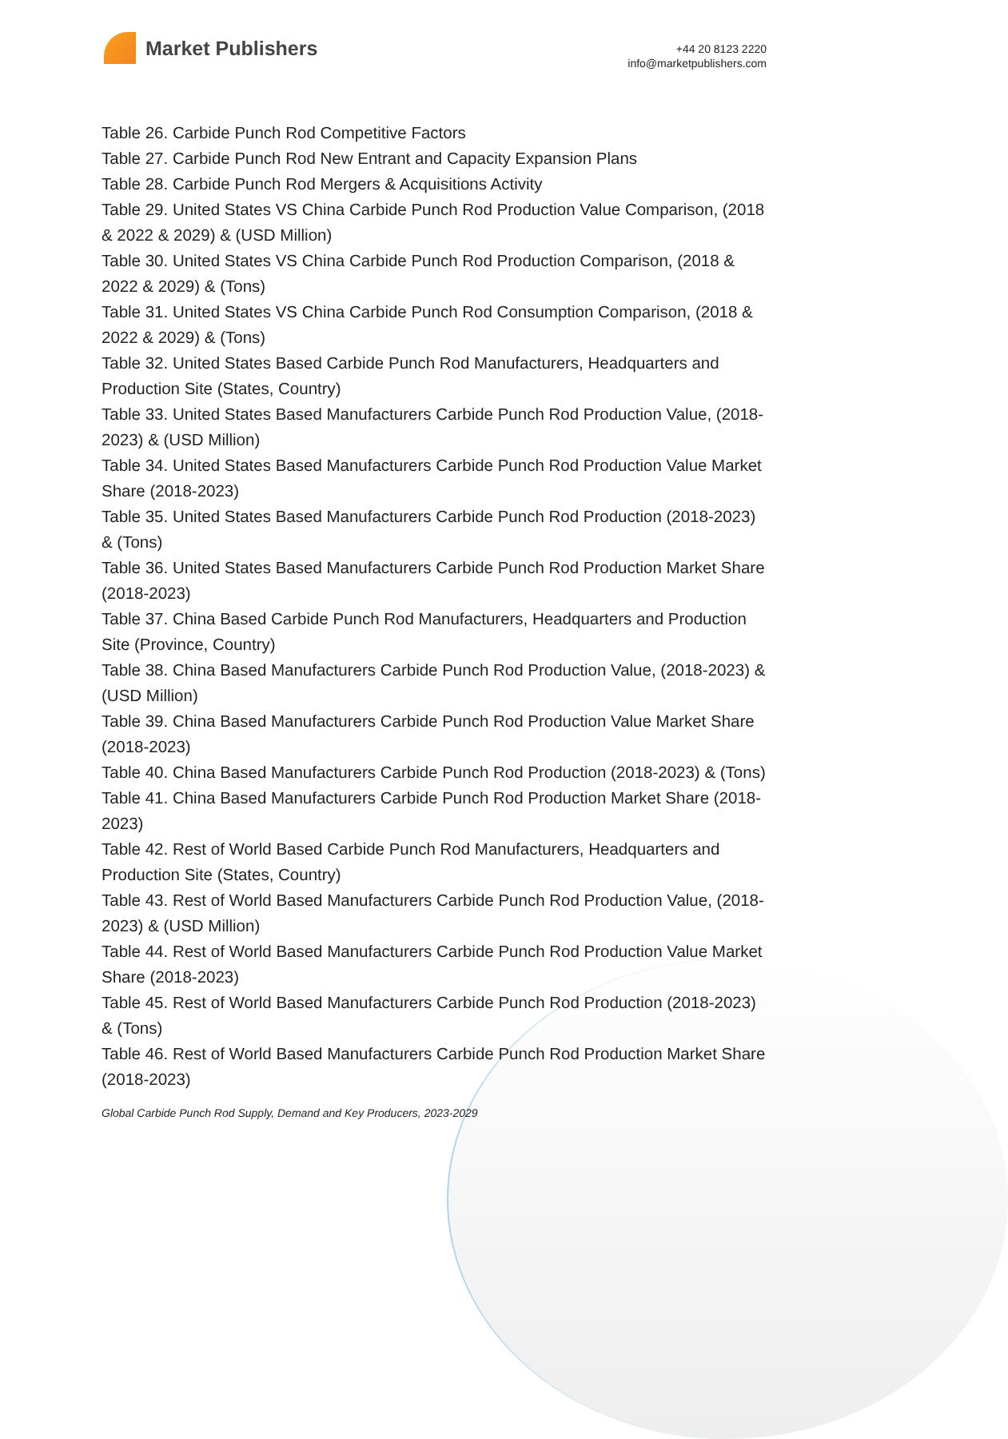Market Publishers
+44 20 8123 2220
info@marketpublishers.com
Table 26. Carbide Punch Rod Competitive Factors
Table 27. Carbide Punch Rod New Entrant and Capacity Expansion Plans
Table 28. Carbide Punch Rod Mergers & Acquisitions Activity
Table 29. United States VS China Carbide Punch Rod Production Value Comparison, (2018 & 2022 & 2029) & (USD Million)
Table 30. United States VS China Carbide Punch Rod Production Comparison, (2018 & 2022 & 2029) & (Tons)
Table 31. United States VS China Carbide Punch Rod Consumption Comparison, (2018 & 2022 & 2029) & (Tons)
Table 32. United States Based Carbide Punch Rod Manufacturers, Headquarters and Production Site (States, Country)
Table 33. United States Based Manufacturers Carbide Punch Rod Production Value, (2018-2023) & (USD Million)
Table 34. United States Based Manufacturers Carbide Punch Rod Production Value Market Share (2018-2023)
Table 35. United States Based Manufacturers Carbide Punch Rod Production (2018-2023) & (Tons)
Table 36. United States Based Manufacturers Carbide Punch Rod Production Market Share (2018-2023)
Table 37. China Based Carbide Punch Rod Manufacturers, Headquarters and Production Site (Province, Country)
Table 38. China Based Manufacturers Carbide Punch Rod Production Value, (2018-2023) & (USD Million)
Table 39. China Based Manufacturers Carbide Punch Rod Production Value Market Share (2018-2023)
Table 40. China Based Manufacturers Carbide Punch Rod Production (2018-2023) & (Tons)
Table 41. China Based Manufacturers Carbide Punch Rod Production Market Share (2018-2023)
Table 42. Rest of World Based Carbide Punch Rod Manufacturers, Headquarters and Production Site (States, Country)
Table 43. Rest of World Based Manufacturers Carbide Punch Rod Production Value, (2018-2023) & (USD Million)
Table 44. Rest of World Based Manufacturers Carbide Punch Rod Production Value Market Share (2018-2023)
Table 45. Rest of World Based Manufacturers Carbide Punch Rod Production (2018-2023) & (Tons)
Table 46. Rest of World Based Manufacturers Carbide Punch Rod Production Market Share (2018-2023)
Global Carbide Punch Rod Supply, Demand and Key Producers, 2023-2029